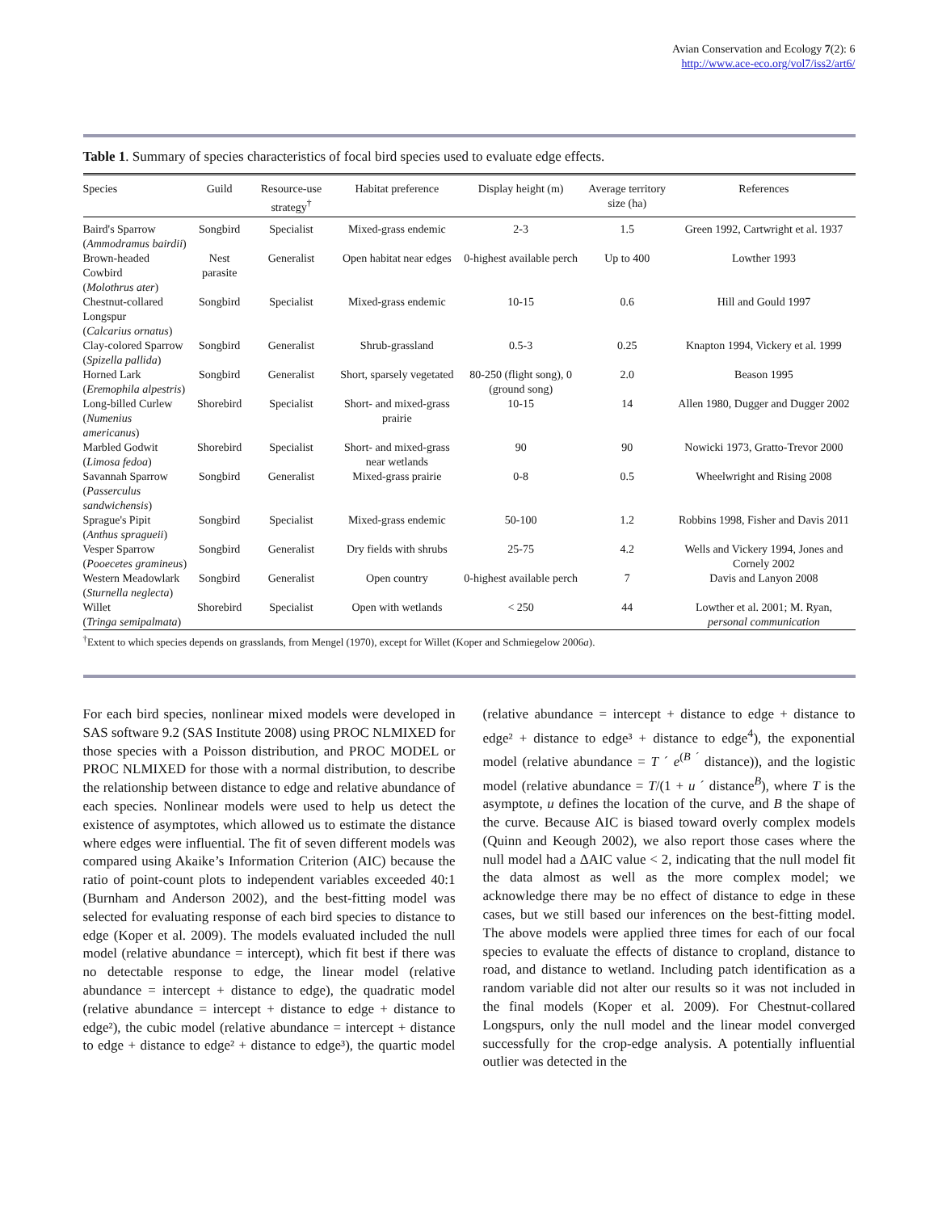Avian Conservation and Ecology 7(2): 6
http://www.ace-eco.org/vol7/iss2/art6/
Table 1. Summary of species characteristics of focal bird species used to evaluate edge effects.
| Species | Guild | Resource-use strategy<sup>†</sup> | Habitat preference | Display height (m) | Average territory size (ha) | References |
| --- | --- | --- | --- | --- | --- | --- |
| Baird's Sparrow ( Ammodramus bairdii ) | Songbird | Specialist | Mixed-grass endemic | 2-3 | 1.5 | Green 1992, Cartwright et al. 1937 |
| Brown-headed Cowbird ( Molothrus ater ) | Nest parasite | Generalist | Open habitat near edges | 0-highest available perch | Up to 400 | Lowther 1993 |
| Chestnut-collared Longspur ( Calcarius ornatus ) | Songbird | Specialist | Mixed-grass endemic | 10-15 | 0.6 | Hill and Gould 1997 |
| Clay-colored Sparrow ( Spizella pallida ) | Songbird | Generalist | Shrub-grassland | 0.5-3 | 0.25 | Knapton 1994, Vickery et al. 1999 |
| Horned Lark ( Eremophila alpestris ) | Songbird | Generalist | Short, sparsely vegetated | 80-250 (flight song), 0 (ground song) | 2.0 | Beason 1995 |
| Long-billed Curlew ( Numenius americanus ) | Shorebird | Specialist | Short- and mixed-grass prairie | 10-15 | 14 | Allen 1980, Dugger and Dugger 2002 |
| Marbled Godwit ( Limosa fedoa ) | Shorebird | Specialist | Short- and mixed-grass near wetlands | 90 | 90 | Nowicki 1973, Gratto-Trevor 2000 |
| Savannah Sparrow ( Passerculus sandwichensis ) | Songbird | Generalist | Mixed-grass prairie | 0-8 | 0.5 | Wheelwright and Rising 2008 |
| Sprague's Pipit ( Anthus spragueii ) | Songbird | Specialist | Mixed-grass endemic | 50-100 | 1.2 | Robbins 1998, Fisher and Davis 2011 |
| Vesper Sparrow ( Pooecetes gramineus ) | Songbird | Generalist | Dry fields with shrubs | 25-75 | 4.2 | Wells and Vickery 1994, Jones and Cornely 2002 |
| Western Meadowlark ( Sturnella neglecta ) | Songbird | Generalist | Open country | 0-highest available perch | 7 | Davis and Lanyon 2008 |
| Willet ( Tringa semipalmata ) | Shorebird | Specialist | Open with wetlands | < 250 | 44 | Lowther et al. 2001; M. Ryan, personal communication |
<sup>†</sup> Extent to which species depends on grasslands, from Mengel (1970), except for Willet (Koper and Schmiegelow 2006a).
For each bird species, nonlinear mixed models were developed in SAS software 9.2 (SAS Institute 2008) using PROC NLMIXED for those species with a Poisson distribution, and PROC MODEL or PROC NLMIXED for those with a normal distribution, to describe the relationship between distance to edge and relative abundance of each species. Nonlinear models were used to help us detect the existence of asymptotes, which allowed us to estimate the distance where edges were influential. The fit of seven different models was compared using Akaike’s Information Criterion (AIC) because the ratio of point-count plots to independent variables exceeded 40:1 (Burnham and Anderson 2002), and the best-fitting model was selected for evaluating response of each bird species to distance to edge (Koper et al. 2009). The models evaluated included the null model (relative abundance = intercept), which fit best if there was no detectable response to edge, the linear model (relative abundance = intercept + distance to edge), the quadratic model (relative abundance = intercept + distance to edge + distance to edge²), the cubic model (relative abundance = intercept + distance to edge + distance to edge² + distance to edge³), the quartic model (relative abundance = intercept + distance to edge + distance to edge² + distance to edge³ + distance to edge<sup>4</sup>), the exponential model (relative abundance = T ´ e<sup>(B ´</sup> distance)), and the logistic model (relative abundance = T/(1 + u ´ distance<sup>B</sup>), where T is the asymptote, u defines the location of the curve, and B the shape of the curve. Because AIC is biased toward overly complex models (Quinn and Keough 2002), we also report those cases where the null model had a ΔAIC value < 2, indicating that the null model fit the data almost as well as the more complex model; we acknowledge there may be no effect of distance to edge in these cases, but we still based our inferences on the best-fitting model. The above models were applied three times for each of our focal species to evaluate the effects of distance to cropland, distance to road, and distance to wetland. Including patch identification as a random variable did not alter our results so it was not included in the final models (Koper et al. 2009). For Chestnut-collared Longspurs, only the null model and the linear model converged successfully for the crop-edge analysis. A potentially influential outlier was detected in the